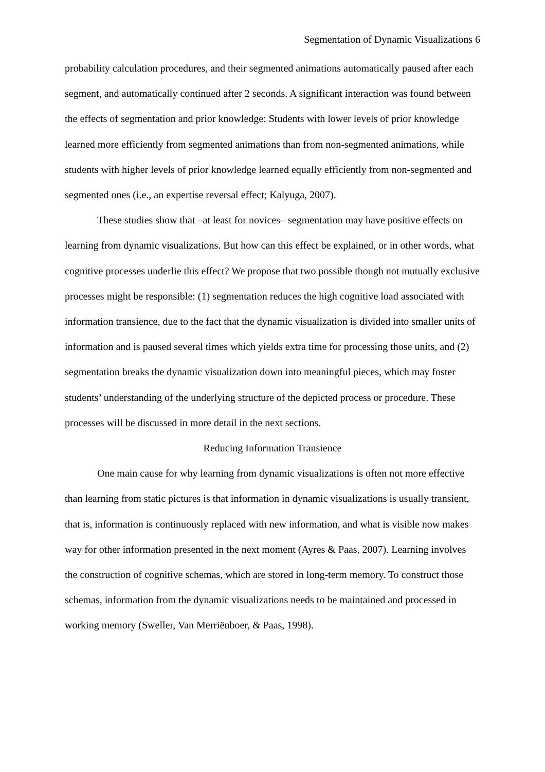Segmentation of Dynamic Visualizations 6
probability calculation procedures, and their segmented animations automatically paused after each segment, and automatically continued after 2 seconds. A significant interaction was found between the effects of segmentation and prior knowledge: Students with lower levels of prior knowledge learned more efficiently from segmented animations than from non-segmented animations, while students with higher levels of prior knowledge learned equally efficiently from non-segmented and segmented ones (i.e., an expertise reversal effect; Kalyuga, 2007).
These studies show that –at least for novices– segmentation may have positive effects on learning from dynamic visualizations. But how can this effect be explained, or in other words, what cognitive processes underlie this effect? We propose that two possible though not mutually exclusive processes might be responsible: (1) segmentation reduces the high cognitive load associated with information transience, due to the fact that the dynamic visualization is divided into smaller units of information and is paused several times which yields extra time for processing those units, and (2) segmentation breaks the dynamic visualization down into meaningful pieces, which may foster students’ understanding of the underlying structure of the depicted process or procedure. These processes will be discussed in more detail in the next sections.
Reducing Information Transience
One main cause for why learning from dynamic visualizations is often not more effective than learning from static pictures is that information in dynamic visualizations is usually transient, that is, information is continuously replaced with new information, and what is visible now makes way for other information presented in the next moment (Ayres & Paas, 2007). Learning involves the construction of cognitive schemas, which are stored in long-term memory. To construct those schemas, information from the dynamic visualizations needs to be maintained and processed in working memory (Sweller, Van Merriënboer, & Paas, 1998).